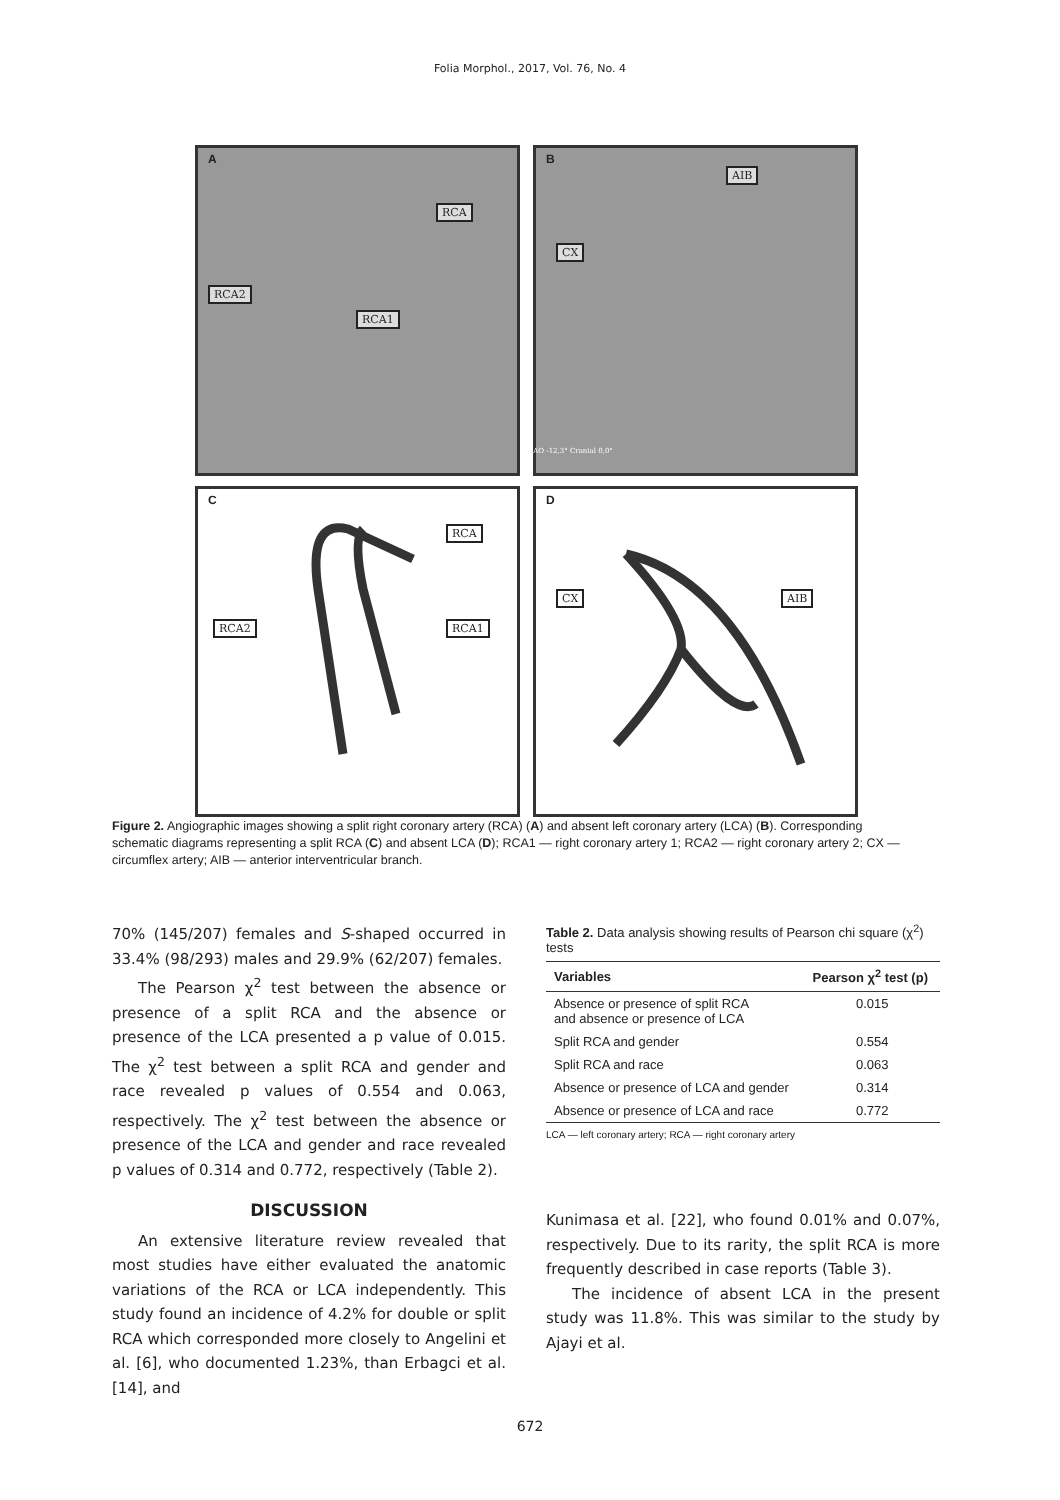Folia Morphol., 2017, Vol. 76, No. 4
A
RCA
RCA2
RCA1
B
AIB
CX
RAO -12,3° Cranial 0,0°
C
RCA
RCA2 RCA1
D
CX AIB
Figure 2. Angiographic images showing a split right coronary artery (RCA) (A) and absent left coronary artery (LCA) (B). Corresponding schematic diagrams representing a split RCA (C) and absent LCA (D); RCA1 — right coronary artery 1; RCA2 — right coronary artery 2; CX — circumflex artery; AIB — anterior interventricular branch.
70% (145/207) females and S-shaped occurred in 33.4% (98/293) males and 29.9% (62/207) females.
The Pearson χ<sup>2</sup> test between the absence or presence of a split RCA and the absence or presence of the LCA presented a p value of 0.015. The χ<sup>2</sup> test between a split RCA and gender and race revealed p values of 0.554 and 0.063, respectively. The χ<sup>2</sup> test between the absence or presence of the LCA and gender and race revealed p values of 0.314 and 0.772, respectively (Table 2).
DISCUSSION
An extensive literature review revealed that most studies have either evaluated the anatomic variations of the RCA or LCA independently. This study found an incidence of 4.2% for double or split RCA which corresponded more closely to Angelini et al. [6], who documented 1.23%, than Erbagci et al. [14], and
Table 2. Data analysis showing results of Pearson chi square (χ<sup>2</sup>) tests
| Variables | Pearson χ<sup>2</sup> test (p) |
| --- | --- |
| Absence or presence of split RCA and absence or presence of LCA | 0.015 |
| Split RCA and gender | 0.554 |
| Split RCA and race | 0.063 |
| Absence or presence of LCA and gender | 0.314 |
| Absence or presence of LCA and race | 0.772 |
LCA — left coronary artery; RCA — right coronary artery
Kunimasa et al. [22], who found 0.01% and 0.07%, respectively. Due to its rarity, the split RCA is more frequently described in case reports (Table 3).
The incidence of absent LCA in the present study was 11.8%. This was similar to the study by Ajayi et al.
672